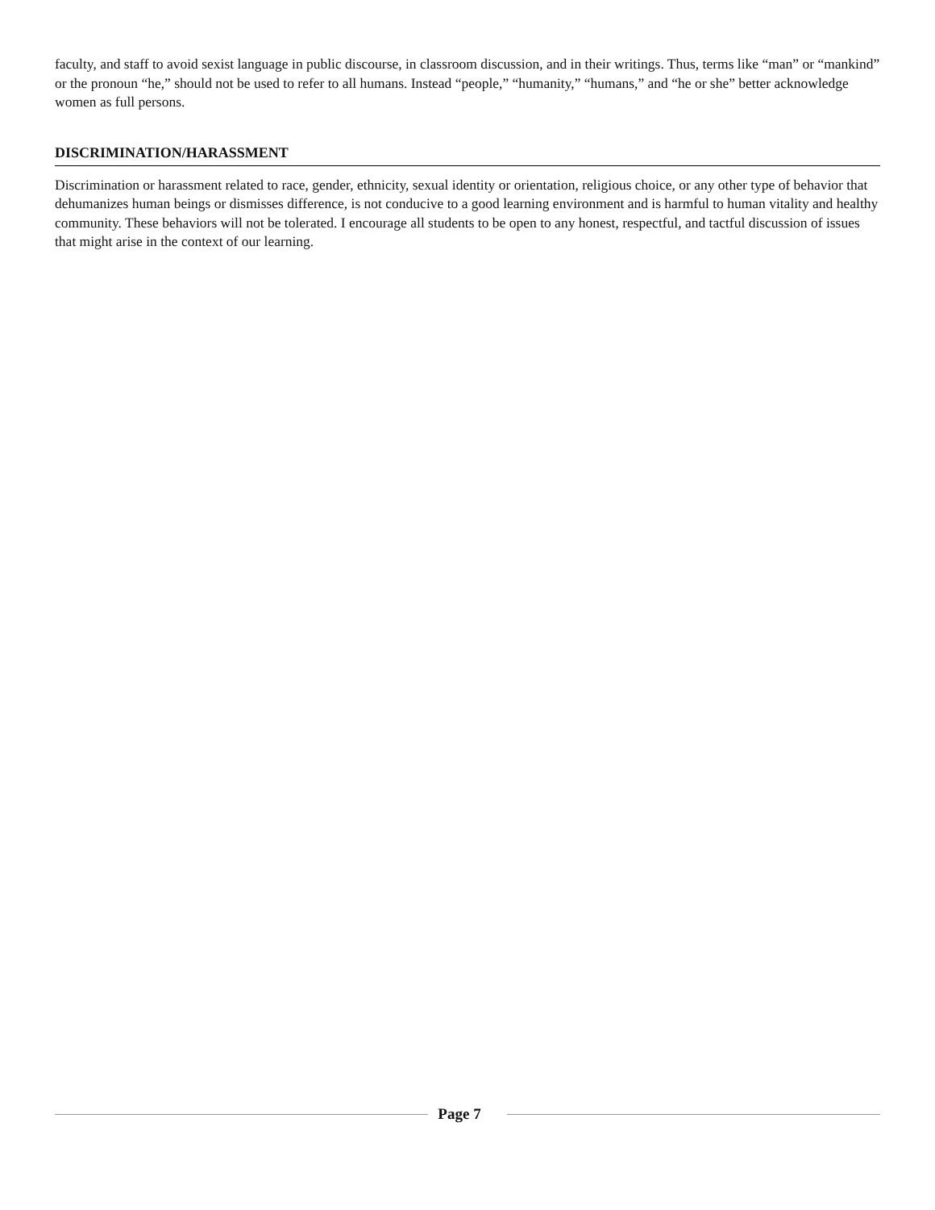faculty, and staff to avoid sexist language in public discourse, in classroom discussion, and in their writings. Thus, terms like “man” or “mankind” or the pronoun “he,” should not be used to refer to all humans. Instead “people,” “humanity,” “humans,” and “he or she” better acknowledge women as full persons.
DISCRIMINATION/HARASSMENT
Discrimination or harassment related to race, gender, ethnicity, sexual identity or orientation, religious choice, or any other type of behavior that dehumanizes human beings or dismisses difference, is not conducive to a good learning environment and is harmful to human vitality and healthy community. These behaviors will not be tolerated. I encourage all students to be open to any honest, respectful, and tactful discussion of issues that might arise in the context of our learning.
Page 7